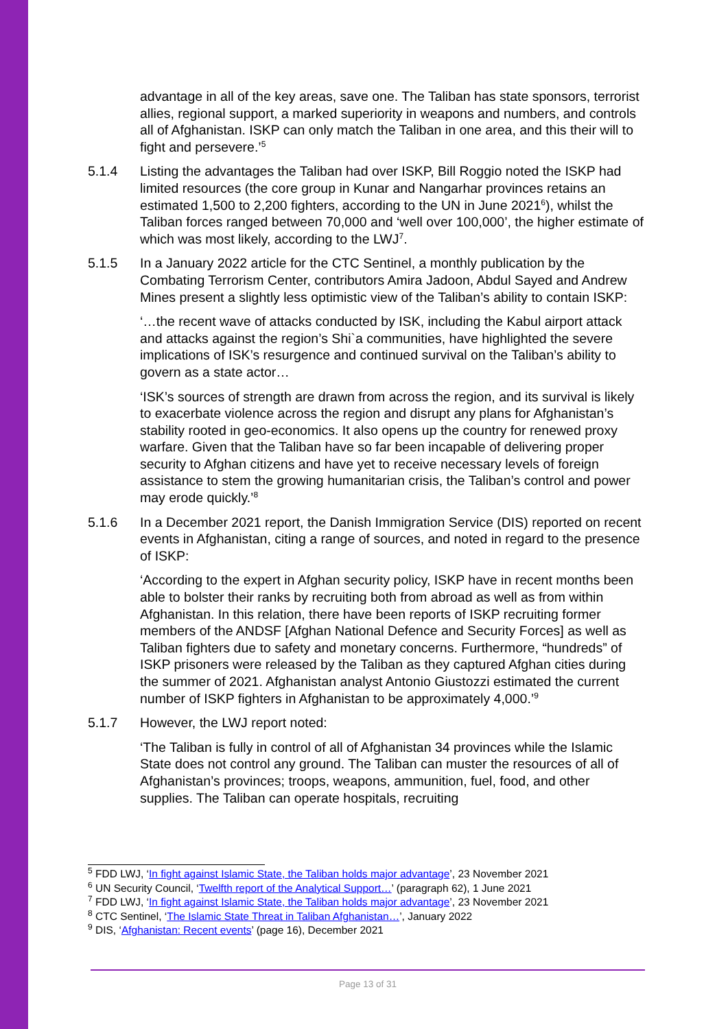advantage in all of the key areas, save one. The Taliban has state sponsors, terrorist allies, regional support, a marked superiority in weapons and numbers, and controls all of Afghanistan. ISKP can only match the Taliban in one area, and this their will to fight and persevere.’<sup>5</sup>
5.1.4 Listing the advantages the Taliban had over ISKP, Bill Roggio noted the ISKP had limited resources (the core group in Kunar and Nangarhar provinces retains an estimated 1,500 to 2,200 fighters, according to the UN in June 2021<sup>6</sup>), whilst the Taliban forces ranged between 70,000 and ‘well over 100,000’, the higher estimate of which was most likely, according to the LWJ<sup>7</sup>.
5.1.5 In a January 2022 article for the CTC Sentinel, a monthly publication by the Combating Terrorism Center, contributors Amira Jadoon, Abdul Sayed and Andrew Mines present a slightly less optimistic view of the Taliban’s ability to contain ISKP:
‘…the recent wave of attacks conducted by ISK, including the Kabul airport attack and attacks against the region’s Shi`a communities, have highlighted the severe implications of ISK’s resurgence and continued survival on the Taliban’s ability to govern as a state actor…
‘ISK’s sources of strength are drawn from across the region, and its survival is likely to exacerbate violence across the region and disrupt any plans for Afghanistan’s stability rooted in geo-economics. It also opens up the country for renewed proxy warfare. Given that the Taliban have so far been incapable of delivering proper security to Afghan citizens and have yet to receive necessary levels of foreign assistance to stem the growing humanitarian crisis, the Taliban’s control and power may erode quickly.’<sup>8</sup>
5.1.6 In a December 2021 report, the Danish Immigration Service (DIS) reported on recent events in Afghanistan, citing a range of sources, and noted in regard to the presence of ISKP:
‘According to the expert in Afghan security policy, ISKP have in recent months been able to bolster their ranks by recruiting both from abroad as well as from within Afghanistan. In this relation, there have been reports of ISKP recruiting former members of the ANDSF [Afghan National Defence and Security Forces] as well as Taliban fighters due to safety and monetary concerns. Furthermore, “hundreds” of ISKP prisoners were released by the Taliban as they captured Afghan cities during the summer of 2021. Afghanistan analyst Antonio Giustozzi estimated the current number of ISKP fighters in Afghanistan to be approximately 4,000.’<sup>9</sup>
5.1.7 However, the LWJ report noted:
‘The Taliban is fully in control of all of Afghanistan 34 provinces while the Islamic State does not control any ground. The Taliban can muster the resources of all of Afghanistan’s provinces; troops, weapons, ammunition, fuel, food, and other supplies. The Taliban can operate hospitals, recruiting
<sup>5</sup> FDD LWJ, ‘In fight against Islamic State, the Taliban holds major advantage’, 23 November 2021
<sup>6</sup> UN Security Council, ‘Twelfth report of the Analytical Support…’ (paragraph 62), 1 June 2021
<sup>7</sup> FDD LWJ, ‘In fight against Islamic State, the Taliban holds major advantage’, 23 November 2021
<sup>8</sup> CTC Sentinel, ‘The Islamic State Threat in Taliban Afghanistan…’, January 2022
<sup>9</sup> DIS, ‘Afghanistan: Recent events’ (page 16), December 2021
Page 13 of 31